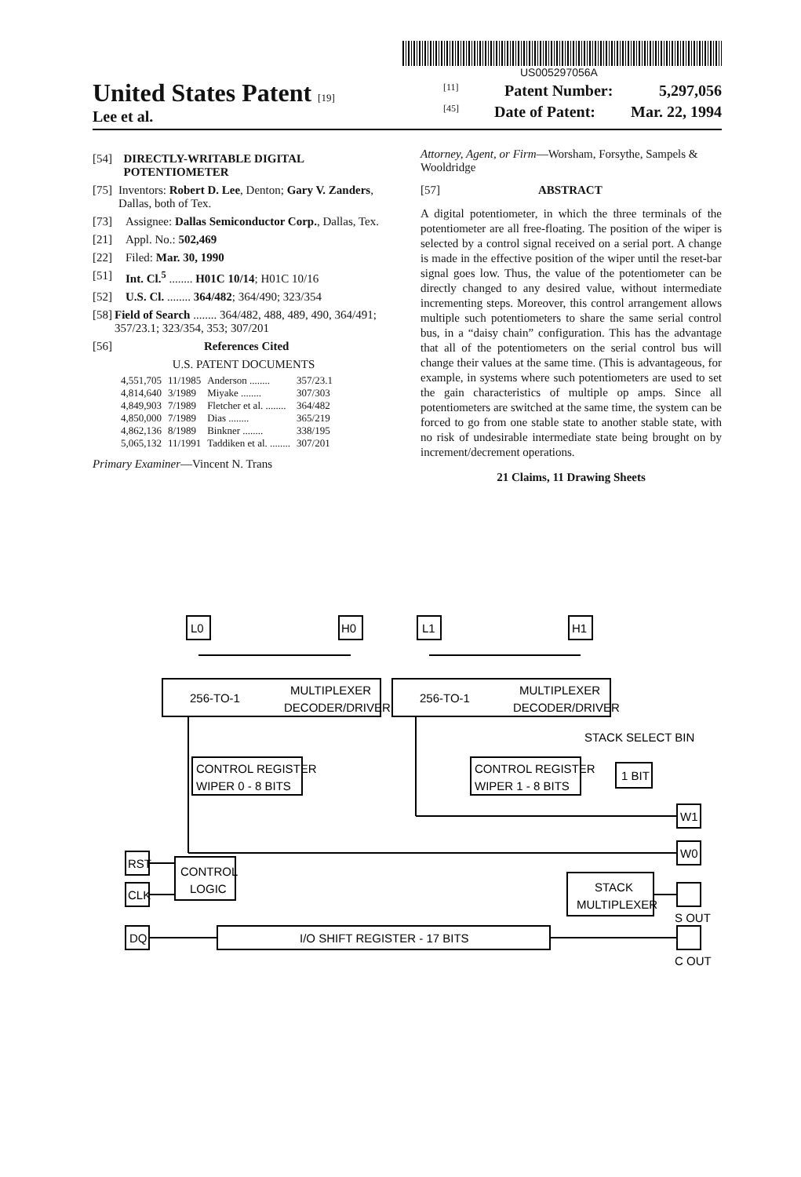US005297056A
United States Patent [19]
Lee et al.
[11] Patent Number: 5,297,056
[45] Date of Patent: Mar. 22, 1994
[54] DIRECTLY-WRITABLE DIGITAL POTENTIOMETER
[75] Inventors: Robert D. Lee, Denton; Gary V. Zanders, Dallas, both of Tex.
[73] Assignee: Dallas Semiconductor Corp., Dallas, Tex.
[21] Appl. No.: 502,469
[22] Filed: Mar. 30, 1990
[51] Int. Cl.<sup>5</sup> ........ H01C 10/14; H01C 10/16
[52] U.S. Cl. ........ 364/482; 364/490; 323/354
[58] Field of Search ........ 364/482, 488, 489, 490, 364/491; 357/23.1; 323/354, 353; 307/201
[56] References Cited
U.S. PATENT DOCUMENTS
| 4,551,705 | 11/1985 | Anderson ........ | 357/23.1 |
| 4,814,640 | 3/1989 | Miyake ........ | 307/303 |
| 4,849,903 | 7/1989 | Fletcher et al. ........ | 364/482 |
| 4,850,000 | 7/1989 | Dias ........ | 365/219 |
| 4,862,136 | 8/1989 | Binkner ........ | 338/195 |
| 5,065,132 | 11/1991 | Taddiken et al. ........ | 307/201 |
Primary Examiner—Vincent N. Trans
Attorney, Agent, or Firm—Worsham, Forsythe, Sampels & Wooldridge
[57] ABSTRACT
A digital potentiometer, in which the three terminals of the potentiometer are all free-floating. The position of the wiper is selected by a control signal received on a serial port. A change is made in the effective position of the wiper until the reset-bar signal goes low. Thus, the value of the potentiometer can be directly changed to any desired value, without intermediate incrementing steps. Moreover, this control arrangement allows multiple such potentiometers to share the same serial control bus, in a “daisy chain” configuration. This has the advantage that all of the potentiometers on the serial control bus will change their values at the same time. (This is advantageous, for example, in systems where such potentiometers are used to set the gain characteristics of multiple op amps. Since all potentiometers are switched at the same time, the system can be forced to go from one stable state to another stable state, with no risk of undesirable intermediate state being brought on by increment/decrement operations.
21 Claims, 11 Drawing Sheets
L0
H0
L1
H1
256-TO-1
MULTIPLEXER
DECODER/DRIVER
256-TO-1
MULTIPLEXER
DECODER/DRIVER
STACK SELECT BIN
CONTROL REGISTER
WIPER 0 - 8 BITS
CONTROL REGISTER
WIPER 1 - 8 BITS
1 BIT
W1
W0
RST
CLK
CONTROL
LOGIC
STACK
MULTIPLEXER
S OUT
DQ
I/O SHIFT REGISTER - 17 BITS
C OUT